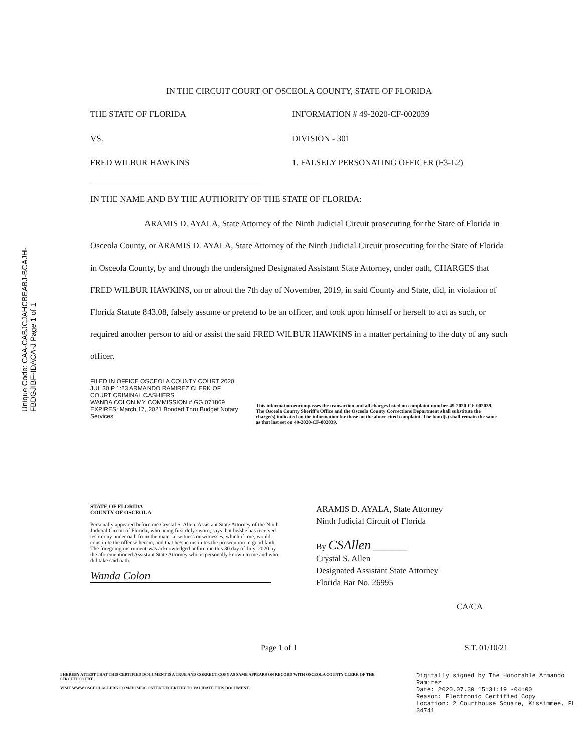Unique Code: CAA-CABJCJAHCBEABJ-BCAJH-FBDGJIBF-IDACA-J Page 1 of 1
IN THE CIRCUIT COURT OF OSCEOLA COUNTY, STATE OF FLORIDA
THE STATE OF FLORIDA INFORMATION # 49-2020-CF-002039
VS. DIVISION - 301
FRED WILBUR HAWKINS 1. FALSELY PERSONATING OFFICER (F3-L2)
IN THE NAME AND BY THE AUTHORITY OF THE STATE OF FLORIDA:
ARAMIS D. AYALA, State Attorney of the Ninth Judicial Circuit prosecuting for the State of Florida in Osceola County, or ARAMIS D. AYALA, State Attorney of the Ninth Judicial Circuit prosecuting for the State of Florida in Osceola County, by and through the undersigned Designated Assistant State Attorney, under oath, CHARGES that FRED WILBUR HAWKINS, on or about the 7th day of November, 2019, in said County and State, did, in violation of Florida Statute 843.08, falsely assume or pretend to be an officer, and took upon himself or herself to act as such, or required another person to aid or assist the said FRED WILBUR HAWKINS in a matter pertaining to the duty of any such officer.
FILED IN OFFICE OSCEOLA COUNTY COURT 2020 JUL 30 P 1:23 ARMANDO RAMIREZ CLERK OF COURT CRIMINAL CASHIERS
WANDA COLON MY COMMISSION # GG 071869 EXPIRES: March 17, 2021 Bonded Thru Budget Notary Services
This information encompasses the transaction and all charges listed on complaint number 49-2020-CF-002039. The Osceola County Sheriff's Office and the Osceola County Corrections Department shall substitute the charge(s) indicated on the information for those on the above cited complaint. The bond(s) shall remain the same as that last set on 49-2020-CF-002039.
STATE OF FLORIDA
COUNTY OF OSCEOLA
Personally appeared before me Crystal S. Allen, Assistant State Attorney of the Ninth Judicial Circuit of Florida, who being first duly sworn, says that he/she has received testimony under oath from the material witness or witnesses, which if true, would constitute the offense herein, and that he/she institutes the prosecution in good faith. The foregoing instrument was acknowledged before me this 30 day of July, 2020 by the aforementioned Assistant State Attorney who is personally known to me and who did take said oath.
Wanda Colon
ARAMIS D. AYALA, State Attorney
Ninth Judicial Circuit of Florida
By CSAllen ________
Crystal S. Allen
Designated Assistant State Attorney
Florida Bar No. 26995
CA/CA
Page 1 of 1 S.T. 01/10/21
I HEREBY ATTEST THAT THIS CERTIFIED DOCUMENT IS A TRUE AND CORRECT COPY AS SAME APPEARS ON RECORD WITH OSCEOLA COUNTY CLERK OF THE CIRCUIT COURT.
VISIT WWW.OSCEOLACLERK.COM/HOME/CONTENT/ECERTIFY TO VALIDATE THIS DOCUMENT.
Digitally signed by The Honorable Armando Ramirez
Date: 2020.07.30 15:31:19 -04:00
Reason: Electronic Certified Copy
Location: 2 Courthouse Square, Kissimmee, FL 34741